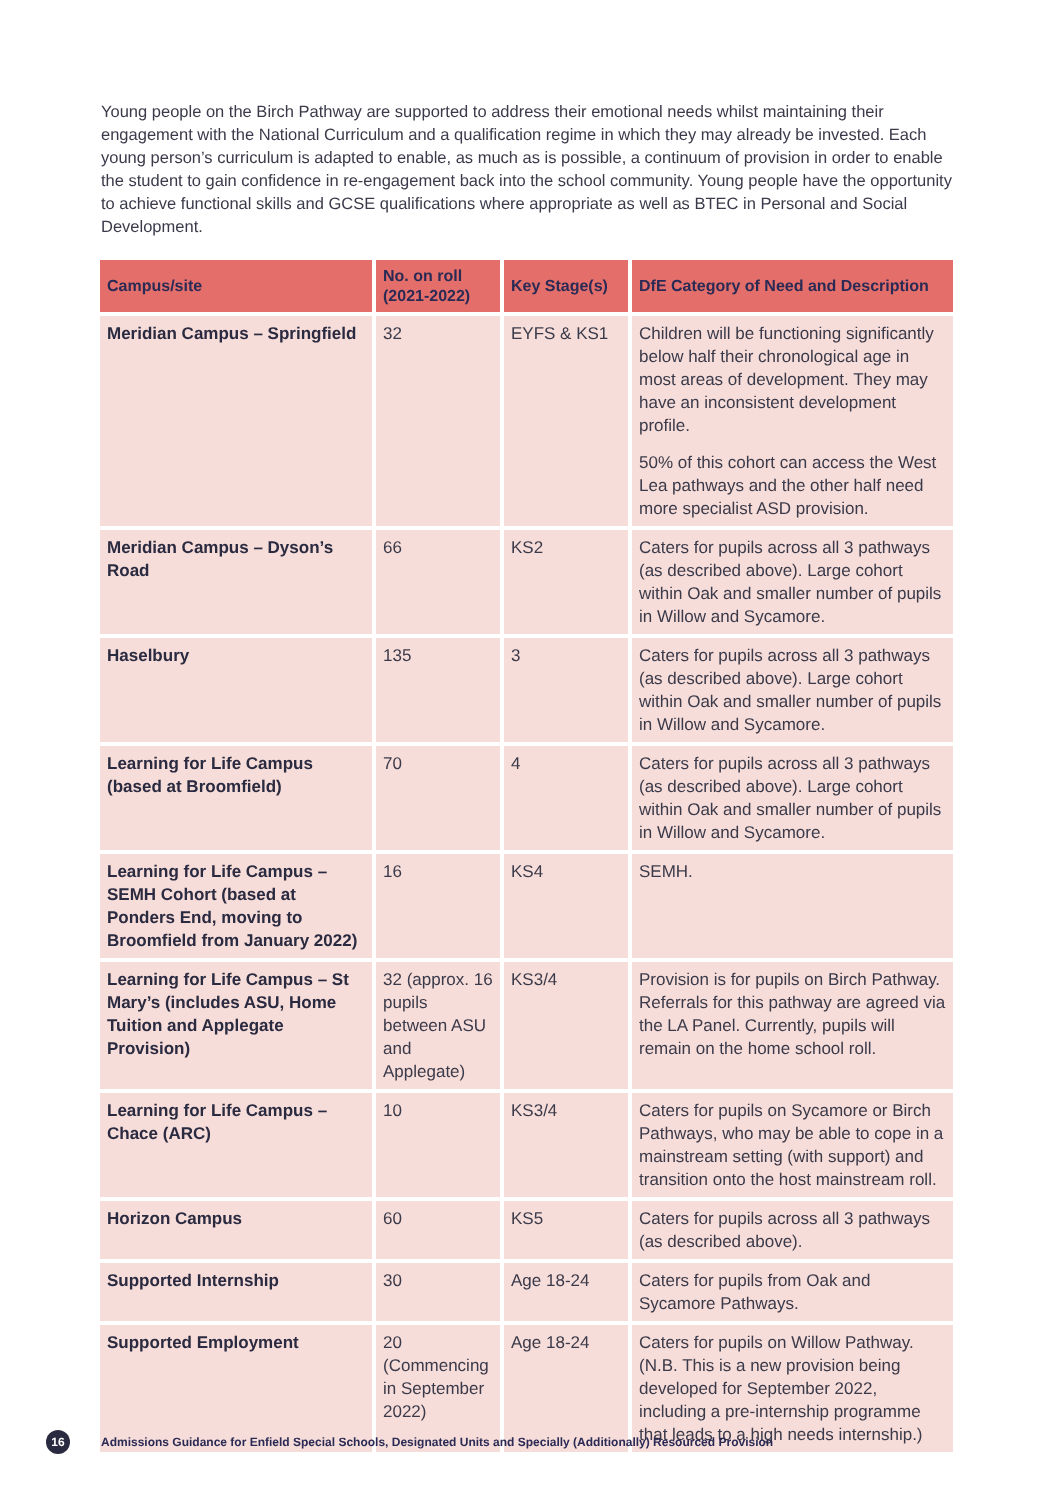Young people on the Birch Pathway are supported to address their emotional needs whilst maintaining their engagement with the National Curriculum and a qualification regime in which they may already be invested. Each young person’s curriculum is adapted to enable, as much as is possible, a continuum of provision in order to enable the student to gain confidence in re-engagement back into the school community. Young people have the opportunity to achieve functional skills and GCSE qualifications where appropriate as well as BTEC in Personal and Social Development.
| Campus/site | No. on roll (2021-2022) | Key Stage(s) | DfE Category of Need and Description |
| --- | --- | --- | --- |
| Meridian Campus – Springfield | 32 | EYFS & KS1 | Children will be functioning significantly below half their chronological age in most areas of development. They may have an inconsistent development profile. 50% of this cohort can access the West Lea pathways and the other half need more specialist ASD provision. |
| Meridian Campus – Dyson’s Road | 66 | KS2 | Caters for pupils across all 3 pathways (as described above). Large cohort within Oak and smaller number of pupils in Willow and Sycamore. |
| Haselbury | 135 | 3 | Caters for pupils across all 3 pathways (as described above). Large cohort within Oak and smaller number of pupils in Willow and Sycamore. |
| Learning for Life Campus (based at Broomfield) | 70 | 4 | Caters for pupils across all 3 pathways (as described above). Large cohort within Oak and smaller number of pupils in Willow and Sycamore. |
| Learning for Life Campus – SEMH Cohort (based at Ponders End, moving to Broomfield from January 2022) | 16 | KS4 | SEMH. |
| Learning for Life Campus – St Mary’s (includes ASU, Home Tuition and Applegate Provision) | 32 (approx. 16 pupils between ASU and Applegate) | KS3/4 | Provision is for pupils on Birch Pathway. Referrals for this pathway are agreed via the LA Panel. Currently, pupils will remain on the home school roll. |
| Learning for Life Campus – Chace (ARC) | 10 | KS3/4 | Caters for pupils on Sycamore or Birch Pathways, who may be able to cope in a mainstream setting (with support) and transition onto the host mainstream roll. |
| Horizon Campus | 60 | KS5 | Caters for pupils across all 3 pathways (as described above). |
| Supported Internship | 30 | Age 18-24 | Caters for pupils from Oak and Sycamore Pathways. |
| Supported Employment | 20 (Commencing in September 2022) | Age 18-24 | Caters for pupils on Willow Pathway. (N.B. This is a new provision being developed for September 2022, including a pre-internship programme that leads to a high needs internship.) |
16 Admissions Guidance for Enfield Special Schools, Designated Units and Specially (Additionally) Resourced Provision